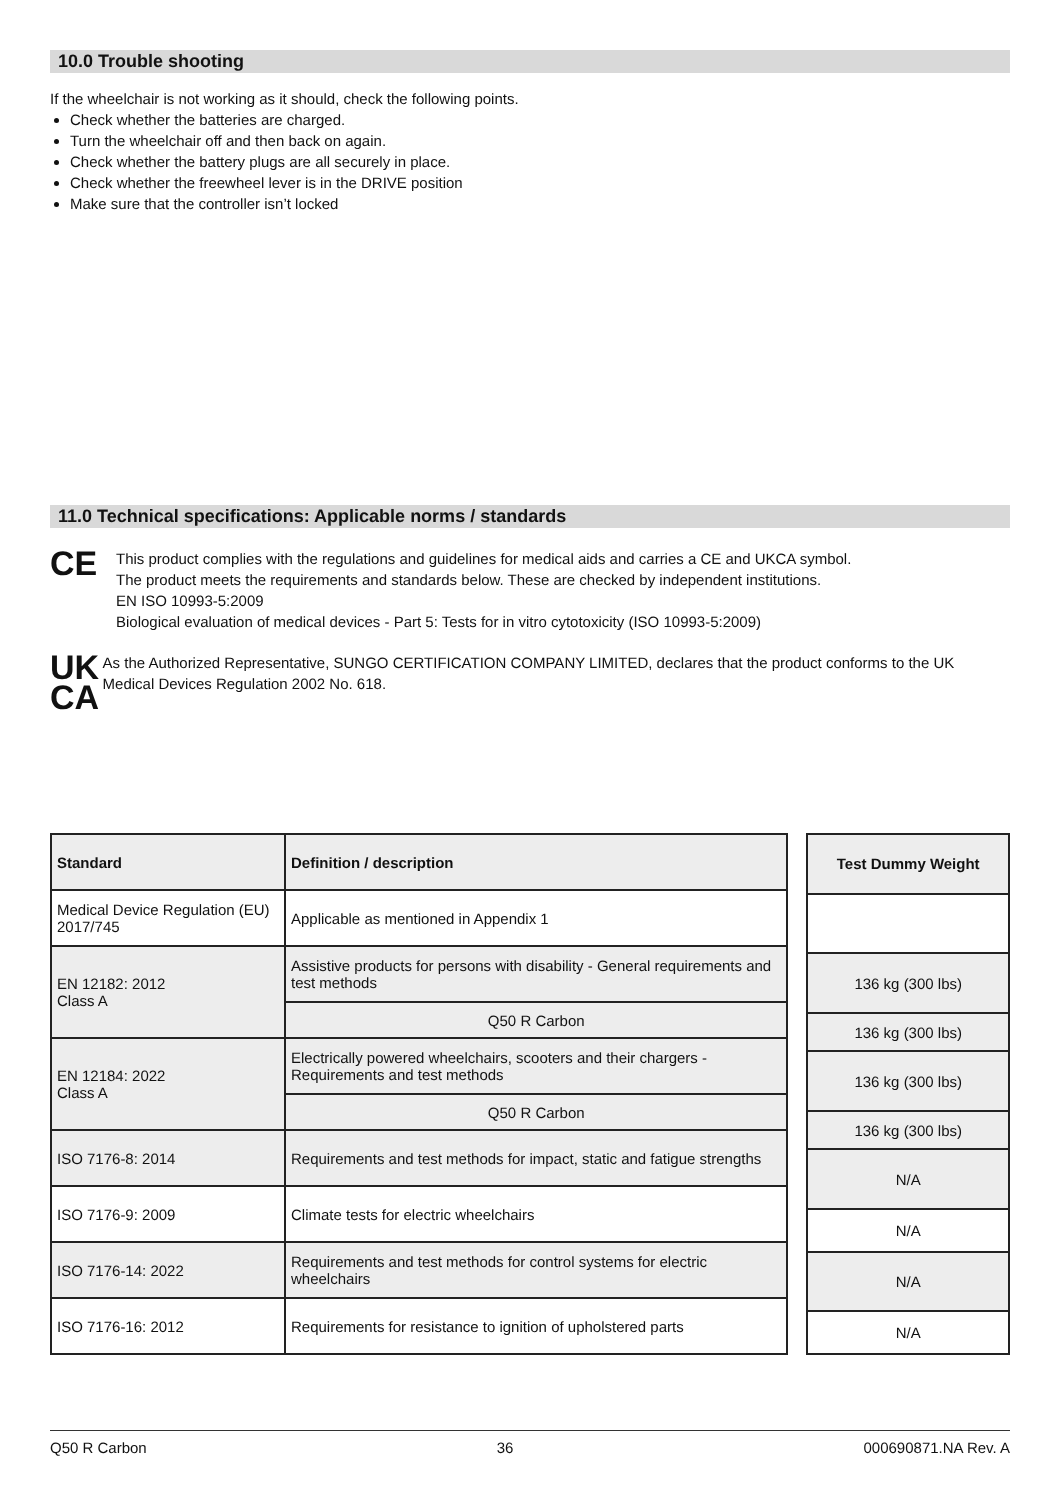10.0 Trouble shooting
If the wheelchair is not working as it should, check the following points.
Check whether the batteries are charged.
Turn the wheelchair off and then back on again.
Check whether the battery plugs are all securely in place.
Check whether the freewheel lever is in the DRIVE position
Make sure that the controller isn’t locked
11.0 Technical specifications: Applicable norms / standards
CE
This product complies with the regulations and guidelines for medical aids and carries a CE and UKCA symbol.
The product meets the requirements and standards below. These are checked by independent institutions.
EN ISO 10993-5:2009
Biological evaluation of medical devices - Part 5: Tests for in vitro cytotoxicity (ISO 10993-5:2009)
UK
CA
As the Authorized Representative, SUNGO CERTIFICATION COMPANY LIMITED, declares that the product conforms to the UK Medical Devices Regulation 2002 No. 618.
| Standard | Definition / description |
| --- | --- |
| Medical Device Regulation (EU) 2017/745 | Applicable as mentioned in Appendix 1 |
| EN 12182: 2012 Class A | Assistive products for persons with disability - General requirements and test methods |
| | Q50 R Carbon |
| EN 12184: 2022 Class A | Electrically powered wheelchairs, scooters and their chargers - Requirements and test methods |
| | Q50 R Carbon |
| ISO 7176-8: 2014 | Requirements and test methods for impact, static and fatigue strengths |
| ISO 7176-9: 2009 | Climate tests for electric wheelchairs |
| ISO 7176-14: 2022 | Requirements and test methods for control systems for electric wheelchairs |
| ISO 7176-16: 2012 | Requirements for resistance to ignition of upholstered parts |
| Test Dummy Weight |
| --- |
| 136 kg (300 lbs) |
| 136 kg (300 lbs) |
| 136 kg (300 lbs) |
| 136 kg (300 lbs) |
| N/A |
| N/A |
| N/A |
| N/A |
Q50 R Carbon 36 000690871.NA Rev. A